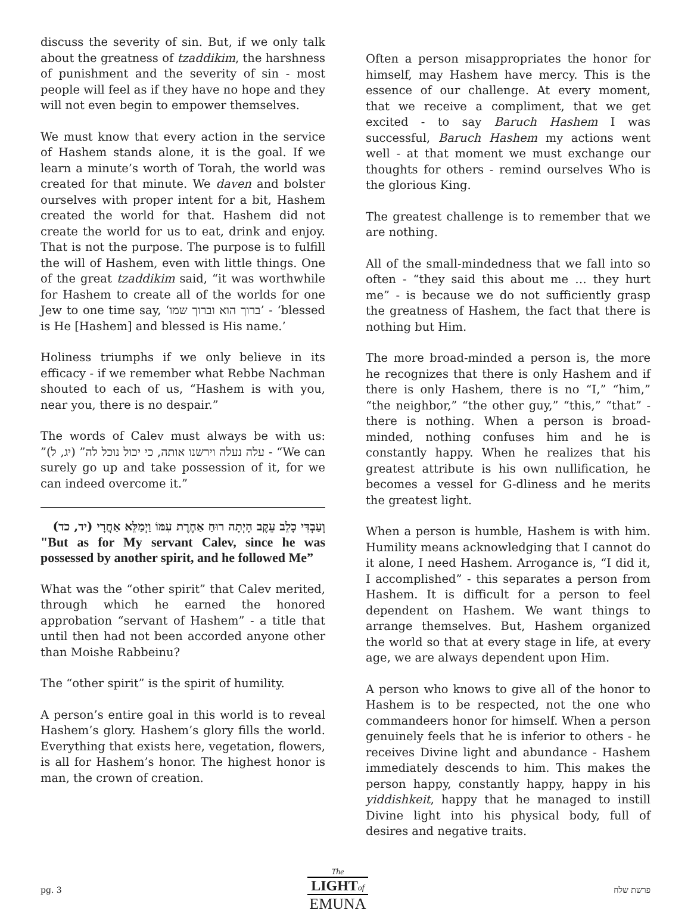discuss the severity of sin. But, if we only talk about the greatness of tzaddikim, the harshness of punishment and the severity of sin - most people will feel as if they have no hope and they will not even begin to empower themselves.
We must know that every action in the service of Hashem stands alone, it is the goal. If we learn a minute’s worth of Torah, the world was created for that minute. We daven and bolster ourselves with proper intent for a bit, Hashem created the world for that. Hashem did not create the world for us to eat, drink and enjoy. That is not the purpose. The purpose is to fulfill the will of Hashem, even with little things. One of the great tzaddikim said, “it was worthwhile for Hashem to create all of the worlds for one Jew to one time say, ‘ברוך הוא וברוך שמו’ - ‘blessed is He [Hashem] and blessed is His name.’
Holiness triumphs if we only believe in its efficacy - if we remember what Rebbe Nachman shouted to each of us, “Hashem is with you, near you, there is no despair.”
The words of Calev must always be with us: ”עלה נעלה וירשנו אותה, כי יכול נוכל לה” (יג, ל) - “We can surely go up and take possession of it, for we can indeed overcome it.”
וְעַבְדִּי כָלֵב עֵקֶב הָיְתָה רוּחַ אַחֶרֶת עִמּוֹ וַיְמַלֵּא אַחֲרָי (יד, כד)
"But as for My servant Calev, since he was possessed by another spirit, and he followed Me”
What was the “other spirit” that Calev merited, through which he earned the honored approbation “servant of Hashem” - a title that until then had not been accorded anyone other than Moishe Rabbeinu?
The “other spirit” is the spirit of humility.
A person’s entire goal in this world is to reveal Hashem’s glory. Hashem’s glory fills the world. Everything that exists here, vegetation, flowers, is all for Hashem’s honor. The highest honor is man, the crown of creation.
Often a person misappropriates the honor for himself, may Hashem have mercy. This is the essence of our challenge. At every moment, that we receive a compliment, that we get excited - to say Baruch Hashem I was successful, Baruch Hashem my actions went well - at that moment we must exchange our thoughts for others - remind ourselves Who is the glorious King.
The greatest challenge is to remember that we are nothing.
All of the small-mindedness that we fall into so often - “they said this about me … they hurt me” - is because we do not sufficiently grasp the greatness of Hashem, the fact that there is nothing but Him.
The more broad-minded a person is, the more he recognizes that there is only Hashem and if there is only Hashem, there is no “I,” “him,” “the neighbor,” “the other guy,” “this,” “that” - there is nothing. When a person is broad-minded, nothing confuses him and he is constantly happy. When he realizes that his greatest attribute is his own nullification, he becomes a vessel for G-dliness and he merits the greatest light.
When a person is humble, Hashem is with him. Humility means acknowledging that I cannot do it alone, I need Hashem. Arrogance is, “I did it, I accomplished” - this separates a person from Hashem. It is difficult for a person to feel dependent on Hashem. We want things to arrange themselves. But, Hashem organized the world so that at every stage in life, at every age, we are always dependent upon Him.
A person who knows to give all of the honor to Hashem is to be respected, not the one who commandeers honor for himself. When a person genuinely feels that he is inferior to others - he receives Divine light and abundance - Hashem immediately descends to him. This makes the person happy, constantly happy, happy in his yiddishkeit, happy that he managed to instill Divine light into his physical body, full of desires and negative traits.
pg. 3
The
LIGHTof
EMUNA
פרשת שלח